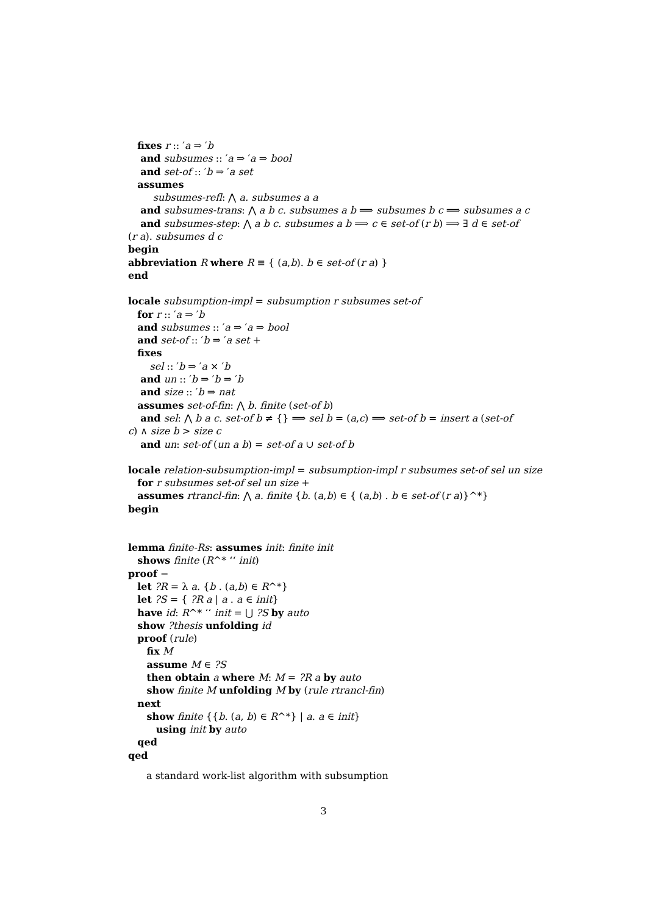fixes r :: ′a ⇒ ′b
and subsumes :: ′a ⇒ ′a ⇒ bool
and set-of :: ′b ⇒ ′a set
assumes
subsumes-refl: ⋀ a. subsumes a a
and subsumes-trans: ⋀ a b c. subsumes a b ⟹ subsumes b c ⟹ subsumes a c
and subsumes-step: ⋀ a b c. subsumes a b ⟹ c ∈ set-of (r b) ⟹ ∃ d ∈ set-of
(r a). subsumes d c
begin
abbreviation R where R ≡ { (a,b). b ∈ set-of (r a) }
end
locale subsumption-impl = subsumption r subsumes set-of
for r :: ′a ⇒ ′b
and subsumes :: ′a ⇒ ′a ⇒ bool
and set-of :: ′b ⇒ ′a set +
fixes
sel :: ′b ⇒ ′a × ′b
and un :: ′b ⇒ ′b ⇒ ′b
and size :: ′b ⇒ nat
assumes set-of-fin: ⋀ b. finite (set-of b)
and sel: ⋀ b a c. set-of b ≠ {} ⟹ sel b = (a,c) ⟹ set-of b = insert a (set-of
c) ∧ size b > size c
and un: set-of (un a b) = set-of a ∪ set-of b
locale relation-subsumption-impl = subsumption-impl r subsumes set-of sel un size
for r subsumes set-of sel un size +
assumes rtrancl-fin: ⋀ a. finite {b. (a,b) ∈ { (a,b) . b ∈ set-of (r a)}^*}
begin
lemma finite-Rs: assumes init: finite init
shows finite (R^* ‘‘ init)
proof −
let ?R = λ a. {b . (a,b) ∈ R^*}
let ?S = { ?R a | a . a ∈ init}
have id: R^* ‘‘ init = ⋃ ?S by auto
show ?thesis unfolding id
proof (rule)
fix M
assume M ∈ ?S
then obtain a where M: M = ?R a by auto
show finite M unfolding M by (rule rtrancl-fin)
next
show finite {{b. (a, b) ∈ R^*} | a. a ∈ init}
using init by auto
qed
qed
a standard work-list algorithm with subsumption
3